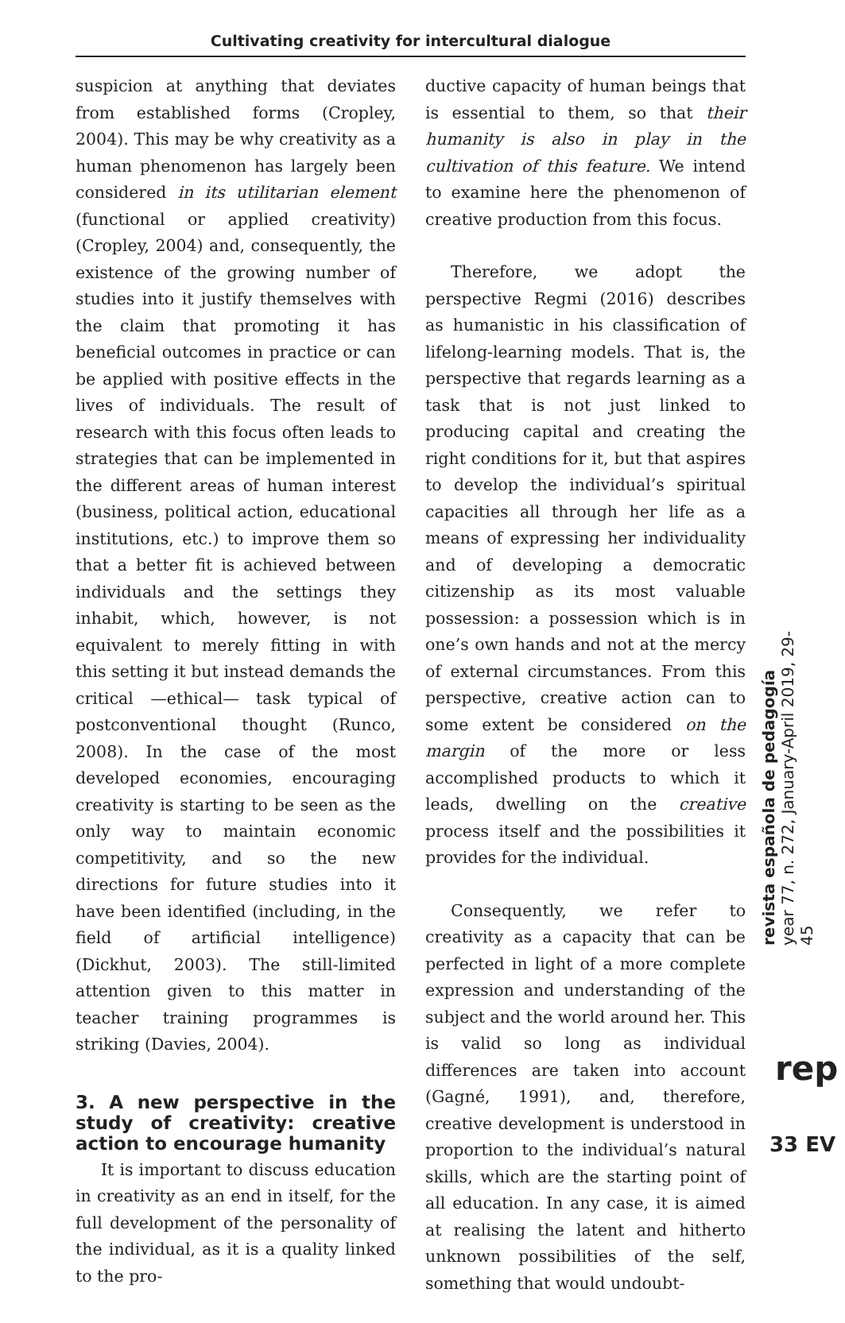Cultivating creativity for intercultural dialogue
suspicion at anything that deviates from established forms (Cropley, 2004). This may be why creativity as a human phenomenon has largely been considered in its utilitarian element (functional or applied creativity) (Cropley, 2004) and, consequently, the existence of the growing number of studies into it justify themselves with the claim that promoting it has beneficial outcomes in practice or can be applied with positive effects in the lives of individuals. The result of research with this focus often leads to strategies that can be implemented in the different areas of human interest (business, political action, educational institutions, etc.) to improve them so that a better fit is achieved between individuals and the settings they inhabit, which, however, is not equivalent to merely fitting in with this setting it but instead demands the critical —ethical— task typical of postconventional thought (Runco, 2008). In the case of the most developed economies, encouraging creativity is starting to be seen as the only way to maintain economic competitivity, and so the new directions for future studies into it have been identified (including, in the field of artificial intelligence) (Dickhut, 2003). The still-limited attention given to this matter in teacher training programmes is striking (Davies, 2004).
3. A new perspective in the study of creativity: creative action to encourage humanity
It is important to discuss education in creativity as an end in itself, for the full development of the personality of the individual, as it is a quality linked to the pro-
ductive capacity of human beings that is essential to them, so that their humanity is also in play in the cultivation of this feature. We intend to examine here the phenomenon of creative production from this focus.
Therefore, we adopt the perspective Regmi (2016) describes as humanistic in his classification of lifelong-learning models. That is, the perspective that regards learning as a task that is not just linked to producing capital and creating the right conditions for it, but that aspires to develop the individual’s spiritual capacities all through her life as a means of expressing her individuality and of developing a democratic citizenship as its most valuable possession: a possession which is in one’s own hands and not at the mercy of external circumstances. From this perspective, creative action can to some extent be considered on the margin of the more or less accomplished products to which it leads, dwelling on the creative process itself and the possibilities it provides for the individual.
Consequently, we refer to creativity as a capacity that can be perfected in light of a more complete expression and understanding of the subject and the world around her. This is valid so long as individual differences are taken into account (Gagné, 1991), and, therefore, creative development is understood in proportion to the individual’s natural skills, which are the starting point of all education. In any case, it is aimed at realising the latent and hitherto unknown possibilities of the self, something that would undoubt-
revista española de pedagogía
year 77, n. 272, January-April 2019, 29-45
rep
33 EV